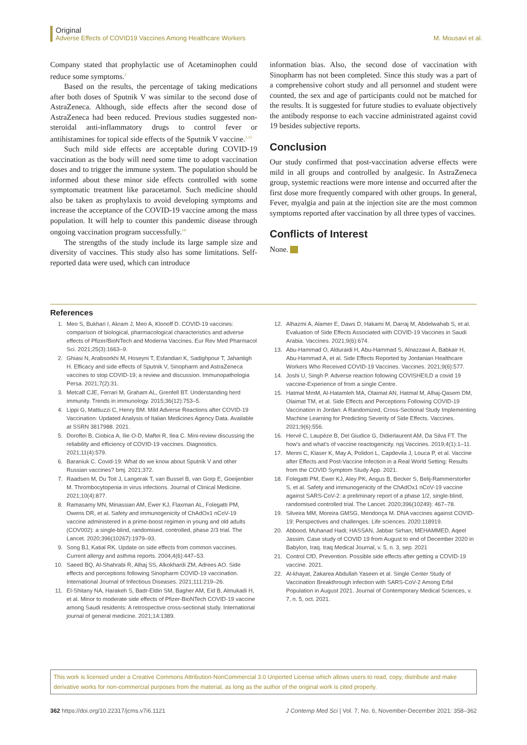Original
Adverse Effects of COVID19 Vaccines Among Healthcare Workers M. Mousavi et al.
Company stated that prophylactic use of Acetaminophen could reduce some symptoms.<sup>2</sup>
Based on the results, the percentage of taking medications after both doses of Sputnik V was similar to the second dose of AstraZeneca. Although, side effects after the second dose of AstraZeneca had been reduced. Previous studies suggested non-steroidal anti-inflammatory drugs to control fever or antihistamines for topical side effects of the Sputnik V vaccine.<sup>2,15</sup>
Such mild side effects are acceptable during COVID-19 vaccination as the body will need some time to adopt vaccination doses and to trigger the immune system. The population should be informed about these minor side effects controlled with some symptomatic treatment like paracetamol. Such medicine should also be taken as prophylaxis to avoid developing symptoms and increase the acceptance of the COVID-19 vaccine among the mass population. It will help to counter this pandemic disease through ongoing vaccination program successfully.<sup>14</sup>
The strengths of the study include its large sample size and diversity of vaccines. This study also has some limitations. Self-reported data were used, which can introduce
information bias. Also, the second dose of vaccination with Sinopharm has not been completed. Since this study was a part of a comprehensive cohort study and all personnel and student were counted, the sex and age of participants could not be matched for the results. It is suggested for future studies to evaluate objectively the antibody response to each vaccine administrated against covid 19 besides subjective reports.
Conclusion
Our study confirmed that post-vaccination adverse effects were mild in all groups and controlled by analgesic. In AstraZeneca group, systemic reactions were more intense and occurred after the first dose more frequently compared with other groups. In general, Fever, myalgia and pain at the injection site are the most common symptoms reported after vaccination by all three types of vaccines.
Conflicts of Interest
None.
References
1. Meo S, Bukhari I, Akram J, Meo A, Klonoff D. COVID-19 vaccines: comparison of biological, pharmacological characteristics and adverse effects of Pfizer/BioNTech and Moderna Vaccines. Eur Rev Med Pharmacol Sci. 2021;25(3):1663–9.
2. Ghiasi N, Arabsorkhi M, Hoseyni T, Esfandiari K, Sadighpour T, Jahantigh H. Efficacy and side effects of Sputnik V, Sinopharm and AstraZeneca vaccines to stop COVID-19; a review and discussion. Immunopathologia Persa. 2021;7(2):31.
3. Metcalf CJE, Ferrari M, Graham AL, Grenfell BT. Understanding herd immunity. Trends in immunology. 2015;36(12):753–5.
4. Lippi G, Mattiuzzi C, Henry BM. Mild Adverse Reactions after COVID-19 Vaccination: Updated Analysis of Italian Medicines Agency Data. Available at SSRN 3817988. 2021.
5. Doroftei B, Ciobica A, Ilie O-D, Maftei R, Ilea C. Mini-review discussing the reliability and efficiency of COVID-19 vaccines. Diagnostics. 2021;11(4):579.
6. Baraniuk C. Covid-19: What do we know about Sputnik V and other Russian vaccines? bmj. 2021;372.
7. Raadsen M, Du Toit J, Langerak T, van Bussel B, van Gorp E, Goeijenbier M. Thrombocytopenia in virus infections. Journal of Clinical Medicine. 2021;10(4):877.
8. Ramasamy MN, Minassian AM, Ewer KJ, Flaxman AL, Folegatti PM, Owens DR, et al. Safety and immunogenicity of ChAdOx1 nCoV-19 vaccine administered in a prime-boost regimen in young and old adults (COV002): a single-blind, randomised, controlled, phase 2/3 trial. The Lancet. 2020;396(10267):1979–93.
9. Song BJ, Katial RK. Update on side effects from common vaccines. Current allergy and asthma reports. 2004;4(6):447–53.
10. Saeed BQ, Al-Shahrabi R, Alhaj SS, Alkokhardi ZM, Adrees AO. Side effects and perceptions following Sinopharm COVID-19 vaccination. International Journal of Infectious Diseases. 2021;111:219–26.
11. El-Shitany NA, Harakeh S, Badr-Eldin SM, Bagher AM, Eid B, Almukadi H, et al. Minor to moderate side effects of Pfizer-BioNTech COVID-19 vaccine among Saudi residents: A retrospective cross-sectional study. International journal of general medicine. 2021;14:1389.
12. Alhazmi A, Alamer E, Daws D, Hakami M, Darraj M, Abdelwahab S, et al. Evaluation of Side Effects Associated with COVID-19 Vaccines in Saudi Arabia. Vaccines. 2021;9(6):674.
13. Abu-Hammad O, Alduraidi H, Abu-Hammad S, Alnazzawi A, Babkair H, Abu-Hammad A, et al. Side Effects Reported by Jordanian Healthcare Workers Who Received COVID-19 Vaccines. Vaccines. 2021;9(6):577.
14. Joshi U, Singh P. Adverse reaction following COVISHEILD a covid 19 vaccine-Experience of from a single Centre.
15. Hatmal MmM, Al-Hatamleh MA, Olaimat AN, Hatmal M, Alhaj-Qasem DM, Olaimat TM, et al. Side Effects and Perceptions Following COVID-19 Vaccination in Jordan: A Randomized, Cross-Sectional Study Implementing Machine Learning for Predicting Severity of Side Effects. Vaccines. 2021;9(6):556.
16. Hervé C, Laupèze B, Del Giudice G, Didierlaurent AM, Da Silva FT. The how's and what's of vaccine reactogenicity. npj Vaccines. 2019;4(1):1–11.
17. Menni C, Klaser K, May A, Polidori L, Capdevila J, Louca P, et al. Vaccine after Effects and Post-Vaccine Infection in a Real World Setting: Results from the COVID Symptom Study App. 2021.
18. Folegatti PM, Ewer KJ, Aley PK, Angus B, Becker S, Belij-Rammerstorfer S, et al. Safety and immunogenicity of the ChAdOx1 nCoV-19 vaccine against SARS-CoV-2: a preliminary report of a phase 1/2, single-blind, randomised controlled trial. The Lancet. 2020;396(10249): 467–78.
19. Silveira MM, Moreira GMSG, Mendonça M. DNA vaccines against COVID-19: Perspectives and challenges. Life sciences. 2020:118919.
20. Abbood, Muhanad Hadi; HASSAN, Jabbar Sirhan; MEHAMMED, Aqeel Jassim. Case study of COVID 19 from August to end of December 2020 in Babylon, Iraq. Iraq Medical Journal, v. 5, n. 3, sep. 2021
21. Control CfD, Prevention. Possible side effects after getting a COVID-19 vaccine. 2021.
22. Al-khayat, Zakarea Abdullah Yaseen et al. Single Center Study of Vaccination Breakthrough infection with SARS-CoV-2 Among Erbil Population in August 2021. Journal of Contemporary Medical Sciences, v. 7, n. 5, oct. 2021.
This work is licensed under a Creative Commons Attribution-NonCommercial 3.0 Unported License which allows users to read, copy, distribute and make derivative works for non-commercial purposes from the material, as long as the author of the original work is cited properly.
362 https://doi.org/10.22317/jcms.v7i6.1121 J Contemp Med Sci | Vol. 7, No. 6, November-December 2021: 358–362